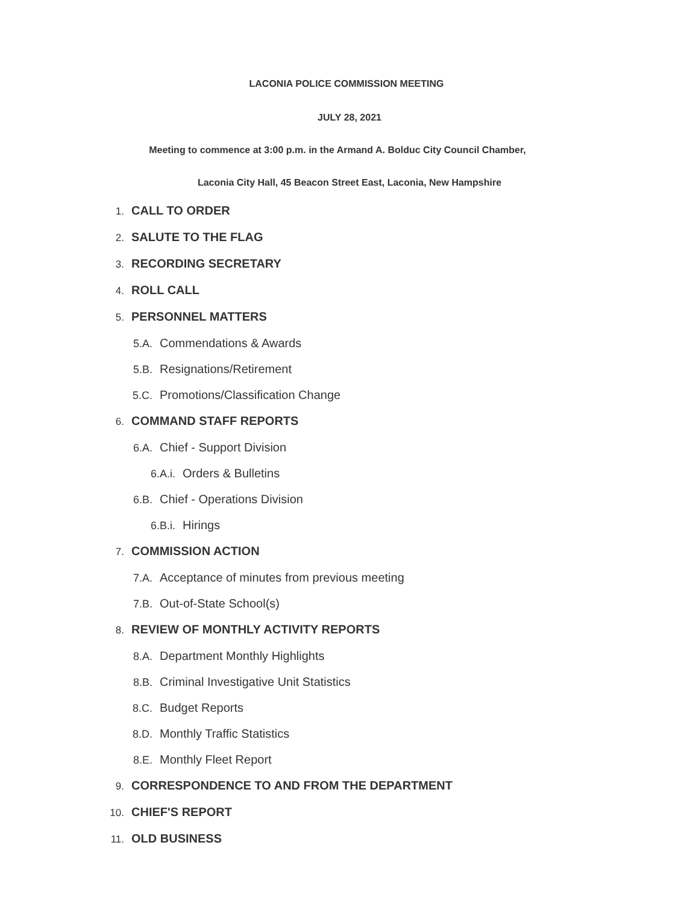LACONIA POLICE COMMISSION MEETING
JULY 28, 2021
Meeting to commence at 3:00 p.m. in the Armand A. Bolduc City Council Chamber,
Laconia City Hall, 45 Beacon Street East, Laconia, New Hampshire
1. CALL TO ORDER
2. SALUTE TO THE FLAG
3. RECORDING SECRETARY
4. ROLL CALL
5. PERSONNEL MATTERS
5.A. Commendations & Awards
5.B. Resignations/Retirement
5.C. Promotions/Classification Change
6. COMMAND STAFF REPORTS
6.A. Chief - Support Division
6.A.i. Orders & Bulletins
6.B. Chief - Operations Division
6.B.i. Hirings
7. COMMISSION ACTION
7.A. Acceptance of minutes from previous meeting
7.B. Out-of-State School(s)
8. REVIEW OF MONTHLY ACTIVITY REPORTS
8.A. Department Monthly Highlights
8.B. Criminal Investigative Unit Statistics
8.C. Budget Reports
8.D. Monthly Traffic Statistics
8.E. Monthly Fleet Report
9. CORRESPONDENCE TO AND FROM THE DEPARTMENT
10. CHIEF'S REPORT
11. OLD BUSINESS